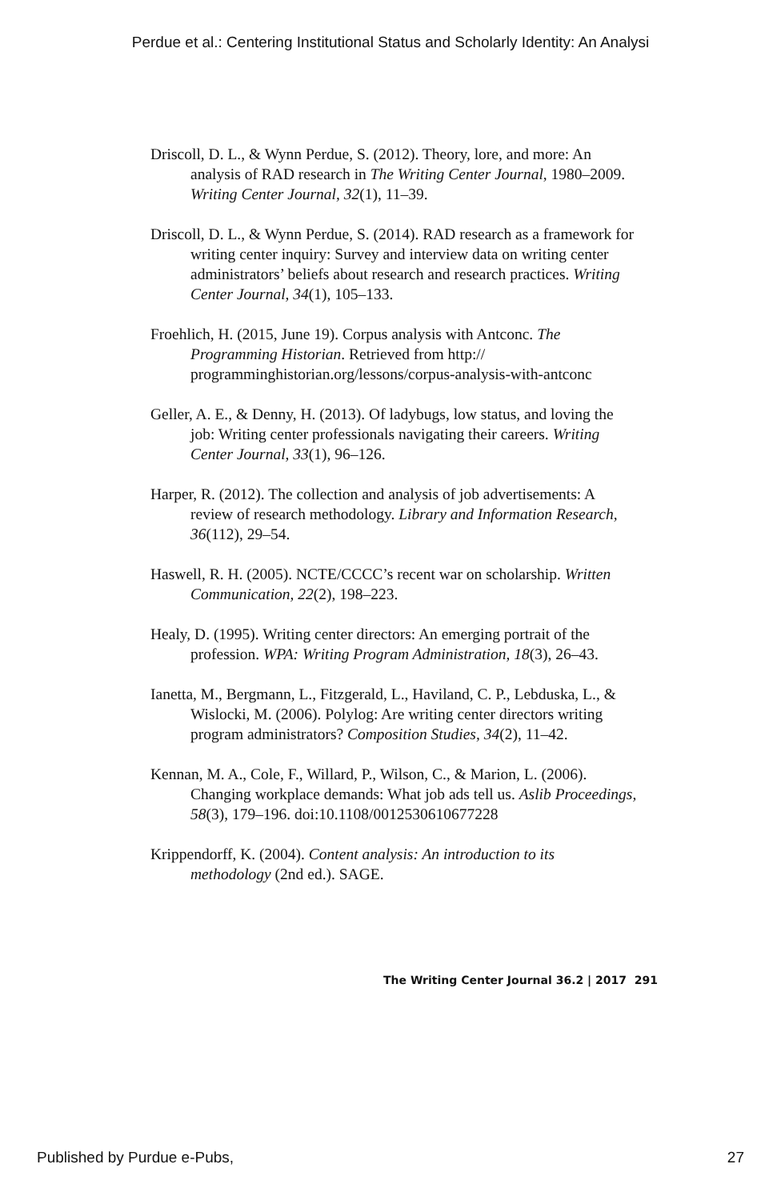Perdue et al.: Centering Institutional Status and Scholarly Identity: An Analysi
Driscoll, D. L., & Wynn Perdue, S. (2012). Theory, lore, and more: An analysis of RAD research in The Writing Center Journal, 1980–2009. Writing Center Journal, 32(1), 11–39.
Driscoll, D. L., & Wynn Perdue, S. (2014). RAD research as a framework for writing center inquiry: Survey and interview data on writing center administrators’ beliefs about research and research practices. Writing Center Journal, 34(1), 105–133.
Froehlich, H. (2015, June 19). Corpus analysis with Antconc. The Programming Historian. Retrieved from http:// programminghistorian.org/lessons/corpus-analysis-with-antconc
Geller, A. E., & Denny, H. (2013). Of ladybugs, low status, and loving the job: Writing center professionals navigating their careers. Writing Center Journal, 33(1), 96–126.
Harper, R. (2012). The collection and analysis of job advertisements: A review of research methodology. Library and Information Research, 36(112), 29–54.
Haswell, R. H. (2005). NCTE/CCCC’s recent war on scholarship. Written Communication, 22(2), 198–223.
Healy, D. (1995). Writing center directors: An emerging portrait of the profession. WPA: Writing Program Administration, 18(3), 26–43.
Ianetta, M., Bergmann, L., Fitzgerald, L., Haviland, C. P., Lebduska, L., & Wislocki, M. (2006). Polylog: Are writing center directors writing program administrators? Composition Studies, 34(2), 11–42.
Kennan, M. A., Cole, F., Willard, P., Wilson, C., & Marion, L. (2006). Changing workplace demands: What job ads tell us. Aslib Proceedings, 58(3), 179–196. doi:10.1108/0012530610677228
Krippendorff, K. (2004). Content analysis: An introduction to its methodology (2nd ed.). SAGE.
The Writing Center Journal 36.2 | 2017 291
Published by Purdue e-Pubs, 27